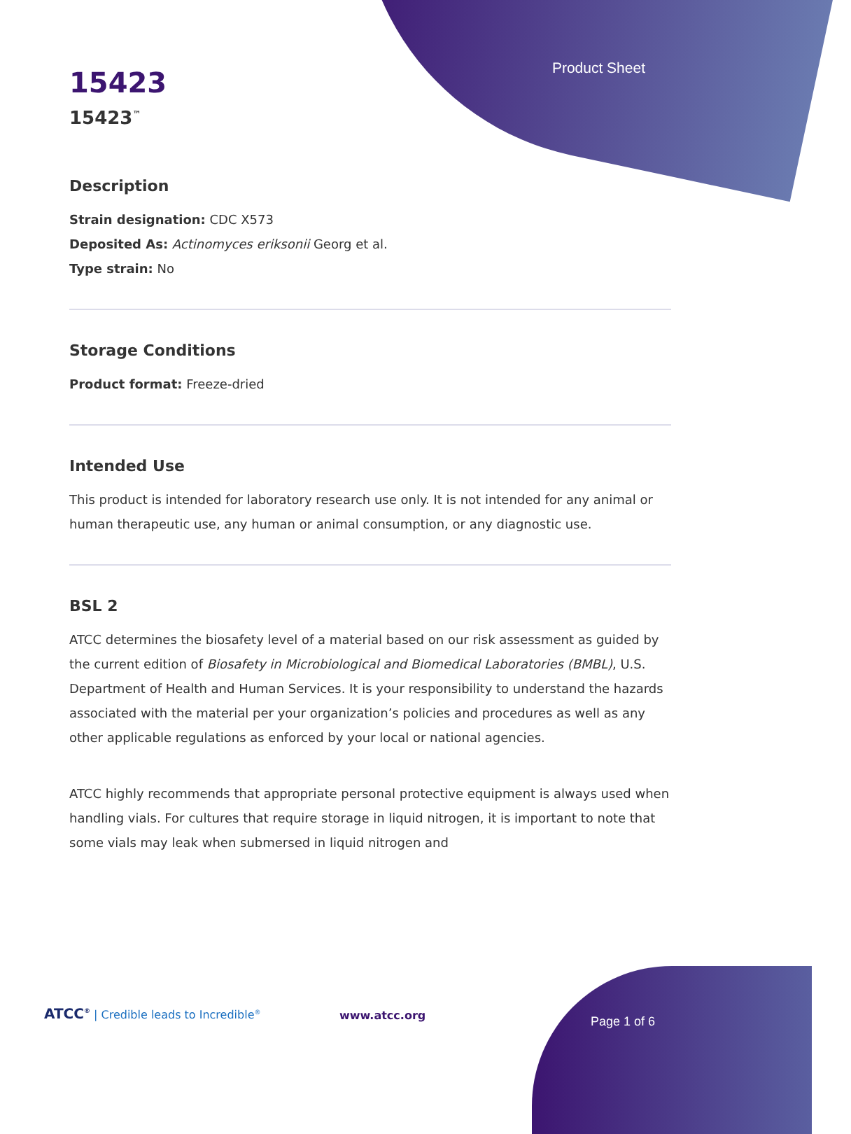Product Sheet
15423
15423<sup>™</sup>
Description
Strain designation: CDC X573
Deposited As: Actinomyces eriksonii Georg et al.
Type strain: No
Storage Conditions
Product format: Freeze-dried
Intended Use
This product is intended for laboratory research use only. It is not intended for any animal or human therapeutic use, any human or animal consumption, or any diagnostic use.
BSL 2
ATCC determines the biosafety level of a material based on our risk assessment as guided by the current edition of Biosafety in Microbiological and Biomedical Laboratories (BMBL), U.S. Department of Health and Human Services. It is your responsibility to understand the hazards associated with the material per your organization’s policies and procedures as well as any other applicable regulations as enforced by your local or national agencies.
ATCC highly recommends that appropriate personal protective equipment is always used when handling vials. For cultures that require storage in liquid nitrogen, it is important to note that some vials may leak when submersed in liquid nitrogen and
ATCC<sup>®</sup> | Credible leads to Incredible<sup>®</sup>
www.atcc.org Page 1 of 6